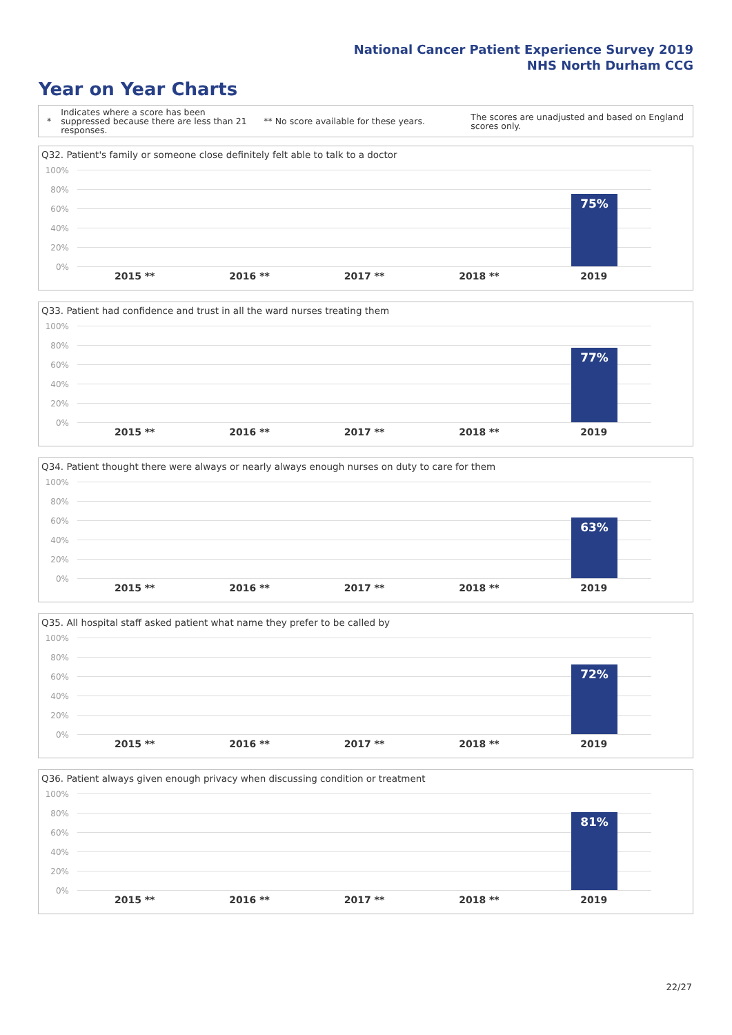National Cancer Patient Experience Survey 2019
NHS North Durham CCG
Year on Year Charts
* Indicates where a score has been suppressed because there are less than 21 responses. ** No score available for these years. The scores are unadjusted and based on England scores only.
Q32. Patient's family or someone close definitely felt able to talk to a doctor
100%
80%
60%
40%
20%
0%
75%
2015 ** 2016 ** 2017 ** 2018 ** 2019
Q33. Patient had confidence and trust in all the ward nurses treating them
100%
80%
60%
40%
20%
0%
77%
2015 ** 2016 ** 2017 ** 2018 ** 2019
Q34. Patient thought there were always or nearly always enough nurses on duty to care for them
100%
80%
60%
40%
20%
0%
63%
2015 ** 2016 ** 2017 ** 2018 ** 2019
Q35. All hospital staff asked patient what name they prefer to be called by
100%
80%
60%
40%
20%
0%
72%
2015 ** 2016 ** 2017 ** 2018 ** 2019
Q36. Patient always given enough privacy when discussing condition or treatment
100%
80%
60%
40%
20%
0%
81%
2015 ** 2016 ** 2017 ** 2018 ** 2019
22/27